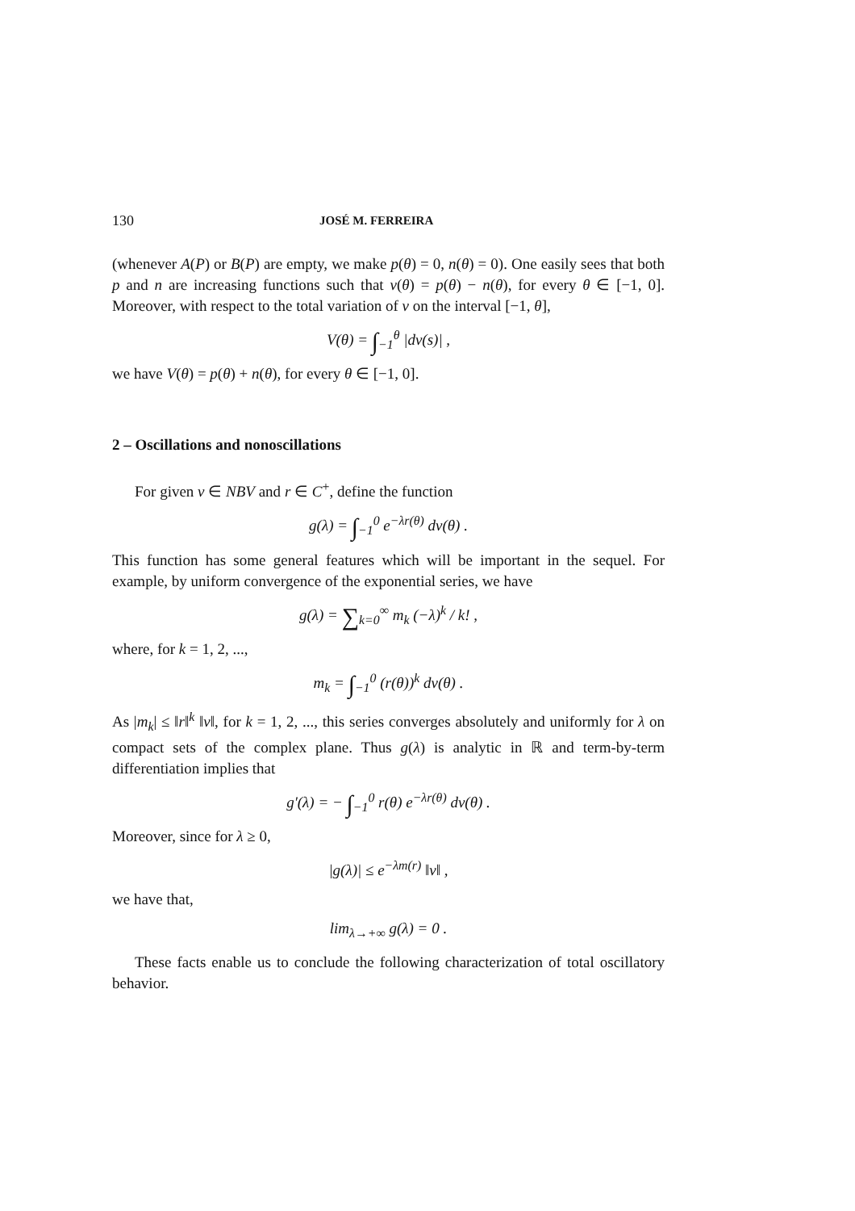130 JOSÉ M. FERREIRA
(whenever A(P) or B(P) are empty, we make p(θ) = 0, n(θ) = 0). One easily sees that both p and n are increasing functions such that ν(θ) = p(θ) − n(θ), for every θ ∈ [−1, 0]. Moreover, with respect to the total variation of ν on the interval [−1, θ],
V(θ) = ∫<sub>−1</sub><sup>θ</sup> |dν(s)| ,
we have V(θ) = p(θ) + n(θ), for every θ ∈ [−1, 0].
2 – Oscillations and nonoscillations
For given ν ∈ NBV and r ∈ C<sup>+</sup>, define the function
g(λ) = ∫<sub>−1</sub><sup>0</sup> e<sup>−λr(θ)</sup> dν(θ) .
This function has some general features which will be important in the sequel. For example, by uniform convergence of the exponential series, we have
g(λ) = ∑<sub>k=0</sub><sup>∞</sup> m<sub>k</sub> (−λ)<sup>k</sup> / k! ,
where, for k = 1, 2, ...,
m<sub>k</sub> = ∫<sub>−1</sub><sup>0</sup> (r(θ))<sup>k</sup> dν(θ) .
As |m<sub>k</sub>| ≤ ‖r‖<sup>k</sup> ‖ν‖, for k = 1, 2, ..., this series converges absolutely and uniformly for λ on compact sets of the complex plane. Thus g(λ) is analytic in ℝ and term-by-term differentiation implies that
g′(λ) = − ∫<sub>−1</sub><sup>0</sup> r(θ) e<sup>−λr(θ)</sup> dν(θ) .
Moreover, since for λ ≥ 0,
|g(λ)| ≤ e<sup>−λm(r)</sup> ‖ν‖ ,
we have that,
lim<sub>λ→+∞</sub> g(λ) = 0 .
These facts enable us to conclude the following characterization of total oscillatory behavior.